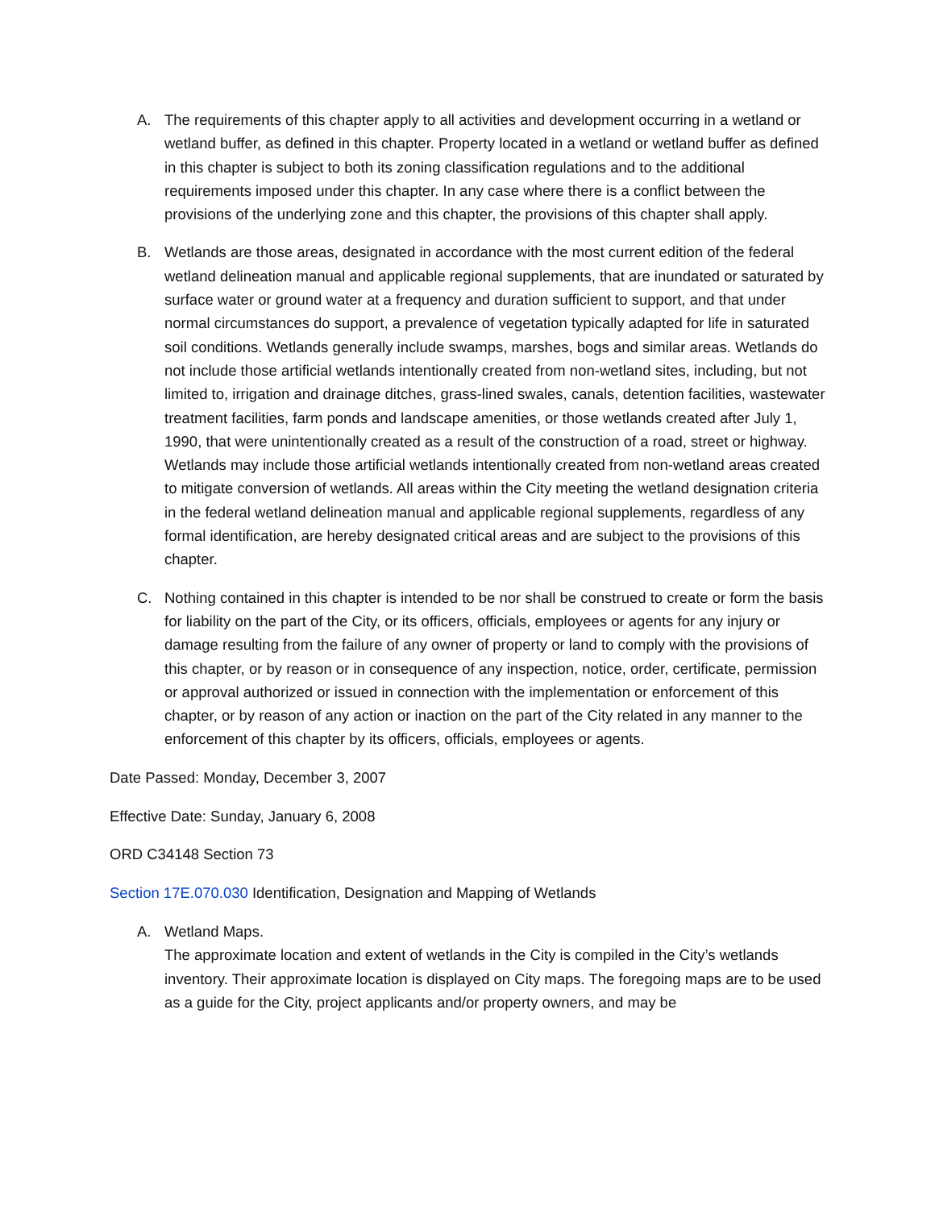A. The requirements of this chapter apply to all activities and development occurring in a wetland or wetland buffer, as defined in this chapter. Property located in a wetland or wetland buffer as defined in this chapter is subject to both its zoning classification regulations and to the additional requirements imposed under this chapter. In any case where there is a conflict between the provisions of the underlying zone and this chapter, the provisions of this chapter shall apply.
B. Wetlands are those areas, designated in accordance with the most current edition of the federal wetland delineation manual and applicable regional supplements, that are inundated or saturated by surface water or ground water at a frequency and duration sufficient to support, and that under normal circumstances do support, a prevalence of vegetation typically adapted for life in saturated soil conditions. Wetlands generally include swamps, marshes, bogs and similar areas. Wetlands do not include those artificial wetlands intentionally created from non-wetland sites, including, but not limited to, irrigation and drainage ditches, grass-lined swales, canals, detention facilities, wastewater treatment facilities, farm ponds and landscape amenities, or those wetlands created after July 1, 1990, that were unintentionally created as a result of the construction of a road, street or highway. Wetlands may include those artificial wetlands intentionally created from non-wetland areas created to mitigate conversion of wetlands. All areas within the City meeting the wetland designation criteria in the federal wetland delineation manual and applicable regional supplements, regardless of any formal identification, are hereby designated critical areas and are subject to the provisions of this chapter.
C. Nothing contained in this chapter is intended to be nor shall be construed to create or form the basis for liability on the part of the City, or its officers, officials, employees or agents for any injury or damage resulting from the failure of any owner of property or land to comply with the provisions of this chapter, or by reason or in consequence of any inspection, notice, order, certificate, permission or approval authorized or issued in connection with the implementation or enforcement of this chapter, or by reason of any action or inaction on the part of the City related in any manner to the enforcement of this chapter by its officers, officials, employees or agents.
Date Passed: Monday, December 3, 2007
Effective Date: Sunday, January 6, 2008
ORD C34148 Section 73
Section 17E.070.030 Identification, Designation and Mapping of Wetlands
A. Wetland Maps.
The approximate location and extent of wetlands in the City is compiled in the City’s wetlands inventory. Their approximate location is displayed on City maps. The foregoing maps are to be used as a guide for the City, project applicants and/or property owners, and may be